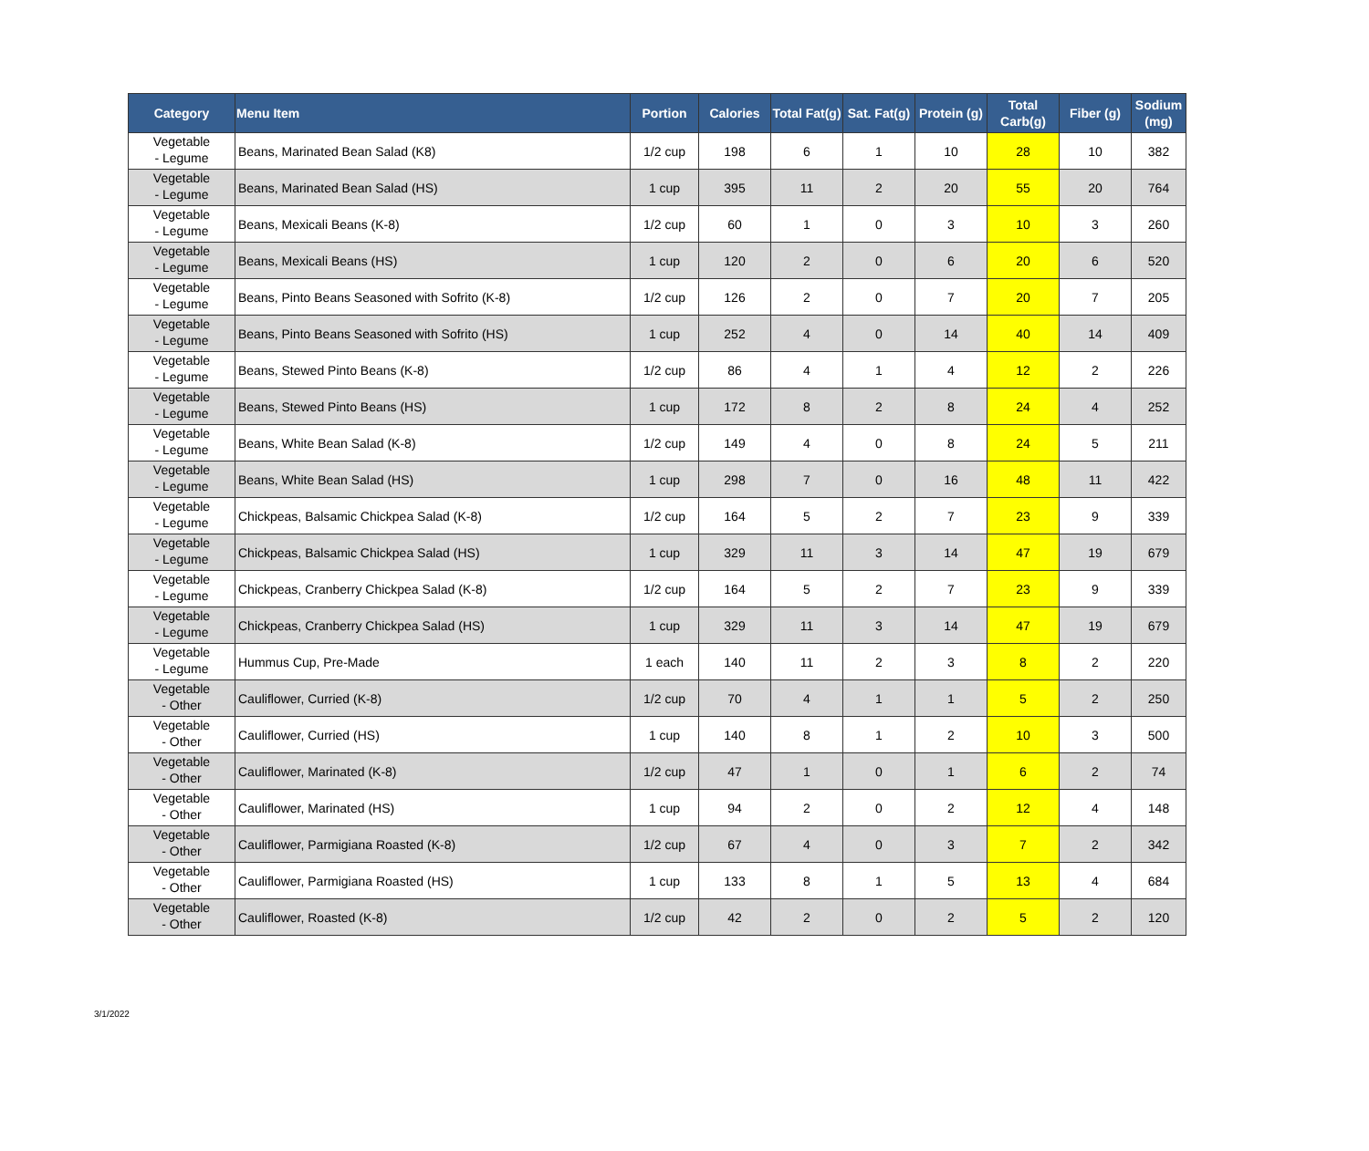| Category | Menu Item | Portion | Calories | Total Fat(g) | Sat. Fat(g) | Protein (g) | Total Carb(g) | Fiber (g) | Sodium (mg) |
| --- | --- | --- | --- | --- | --- | --- | --- | --- | --- |
| Vegetable - Legume | Beans, Marinated Bean Salad (K8) | 1/2 cup | 198 | 6 | 1 | 10 | 28 | 10 | 382 |
| Vegetable - Legume | Beans, Marinated Bean Salad (HS) | 1 cup | 395 | 11 | 2 | 20 | 55 | 20 | 764 |
| Vegetable - Legume | Beans, Mexicali Beans (K-8) | 1/2 cup | 60 | 1 | 0 | 3 | 10 | 3 | 260 |
| Vegetable - Legume | Beans, Mexicali Beans (HS) | 1 cup | 120 | 2 | 0 | 6 | 20 | 6 | 520 |
| Vegetable - Legume | Beans, Pinto Beans Seasoned with Sofrito (K-8) | 1/2 cup | 126 | 2 | 0 | 7 | 20 | 7 | 205 |
| Vegetable - Legume | Beans, Pinto Beans Seasoned with Sofrito (HS) | 1 cup | 252 | 4 | 0 | 14 | 40 | 14 | 409 |
| Vegetable - Legume | Beans, Stewed Pinto Beans (K-8) | 1/2 cup | 86 | 4 | 1 | 4 | 12 | 2 | 226 |
| Vegetable - Legume | Beans, Stewed Pinto Beans (HS) | 1 cup | 172 | 8 | 2 | 8 | 24 | 4 | 252 |
| Vegetable - Legume | Beans, White Bean Salad (K-8) | 1/2 cup | 149 | 4 | 0 | 8 | 24 | 5 | 211 |
| Vegetable - Legume | Beans, White Bean Salad (HS) | 1 cup | 298 | 7 | 0 | 16 | 48 | 11 | 422 |
| Vegetable - Legume | Chickpeas, Balsamic Chickpea Salad (K-8) | 1/2 cup | 164 | 5 | 2 | 7 | 23 | 9 | 339 |
| Vegetable - Legume | Chickpeas, Balsamic Chickpea Salad (HS) | 1 cup | 329 | 11 | 3 | 14 | 47 | 19 | 679 |
| Vegetable - Legume | Chickpeas, Cranberry Chickpea Salad (K-8) | 1/2 cup | 164 | 5 | 2 | 7 | 23 | 9 | 339 |
| Vegetable - Legume | Chickpeas, Cranberry Chickpea Salad (HS) | 1 cup | 329 | 11 | 3 | 14 | 47 | 19 | 679 |
| Vegetable - Legume | Hummus Cup, Pre-Made | 1 each | 140 | 11 | 2 | 3 | 8 | 2 | 220 |
| Vegetable - Other | Cauliflower, Curried (K-8) | 1/2 cup | 70 | 4 | 1 | 1 | 5 | 2 | 250 |
| Vegetable - Other | Cauliflower, Curried (HS) | 1 cup | 140 | 8 | 1 | 2 | 10 | 3 | 500 |
| Vegetable - Other | Cauliflower, Marinated (K-8) | 1/2 cup | 47 | 1 | 0 | 1 | 6 | 2 | 74 |
| Vegetable - Other | Cauliflower, Marinated (HS) | 1 cup | 94 | 2 | 0 | 2 | 12 | 4 | 148 |
| Vegetable - Other | Cauliflower, Parmigiana Roasted (K-8) | 1/2 cup | 67 | 4 | 0 | 3 | 7 | 2 | 342 |
| Vegetable - Other | Cauliflower, Parmigiana Roasted (HS) | 1 cup | 133 | 8 | 1 | 5 | 13 | 4 | 684 |
| Vegetable - Other | Cauliflower, Roasted (K-8) | 1/2 cup | 42 | 2 | 0 | 2 | 5 | 2 | 120 |
3/1/2022